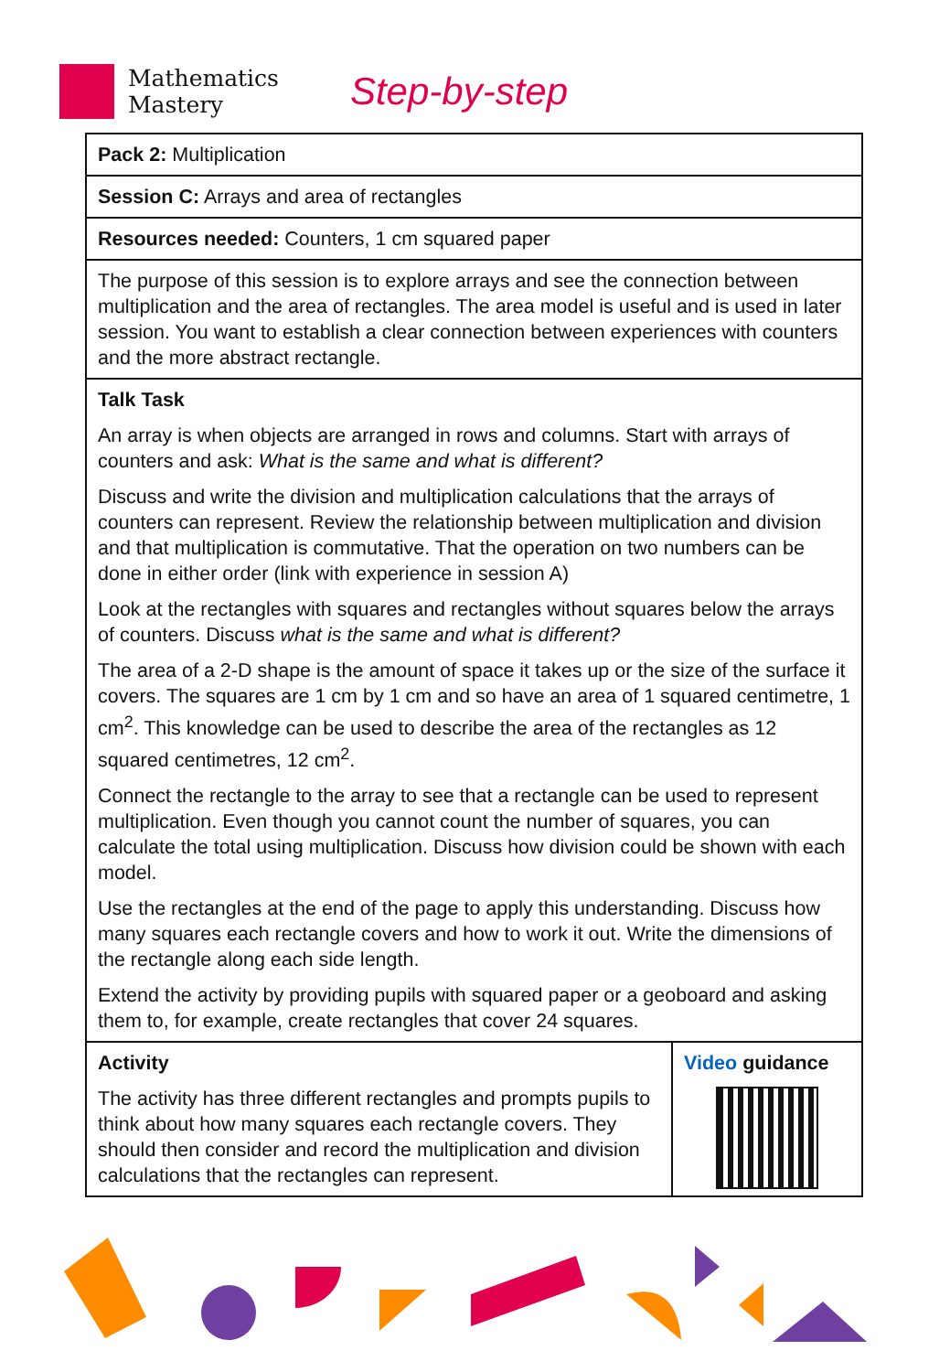Mathematics
Mastery
Step-by-step
| Pack 2: Multiplication | |
| Session C: Arrays and area of rectangles | |
| Resources needed: Counters, 1 cm squared paper | |
| The purpose of this session is to explore arrays and see the connection between multiplication and the area of rectangles. The area model is useful and is used in later session. You want to establish a clear connection between experiences with counters and the more abstract rectangle. | |
| Talk Task An array is when objects are arranged in rows and columns. Start with arrays of counters and ask: What is the same and what is different? Discuss and write the division and multiplication calculations that the arrays of counters can represent. Review the relationship between multiplication and division and that multiplication is commutative. That the operation on two numbers can be done in either order (link with experience in session A) Look at the rectangles with squares and rectangles without squares below the arrays of counters. Discuss what is the same and what is different? The area of a 2-D shape is the amount of space it takes up or the size of the surface it covers. The squares are 1 cm by 1 cm and so have an area of 1 squared centimetre, 1 cm<sup>2</sup>. This knowledge can be used to describe the area of the rectangles as 12 squared centimetres, 12 cm<sup>2</sup>. Connect the rectangle to the array to see that a rectangle can be used to represent multiplication. Even though you cannot count the number of squares, you can calculate the total using multiplication. Discuss how division could be shown with each model. Use the rectangles at the end of the page to apply this understanding. Discuss how many squares each rectangle covers and how to work it out. Write the dimensions of the rectangle along each side length. Extend the activity by providing pupils with squared paper or a geoboard and asking them to, for example, create rectangles that cover 24 squares. | |
| Activity The activity has three different rectangles and prompts pupils to think about how many squares each rectangle covers. They should then consider and record the multiplication and division calculations that the rectangles can represent. | Video guidance |